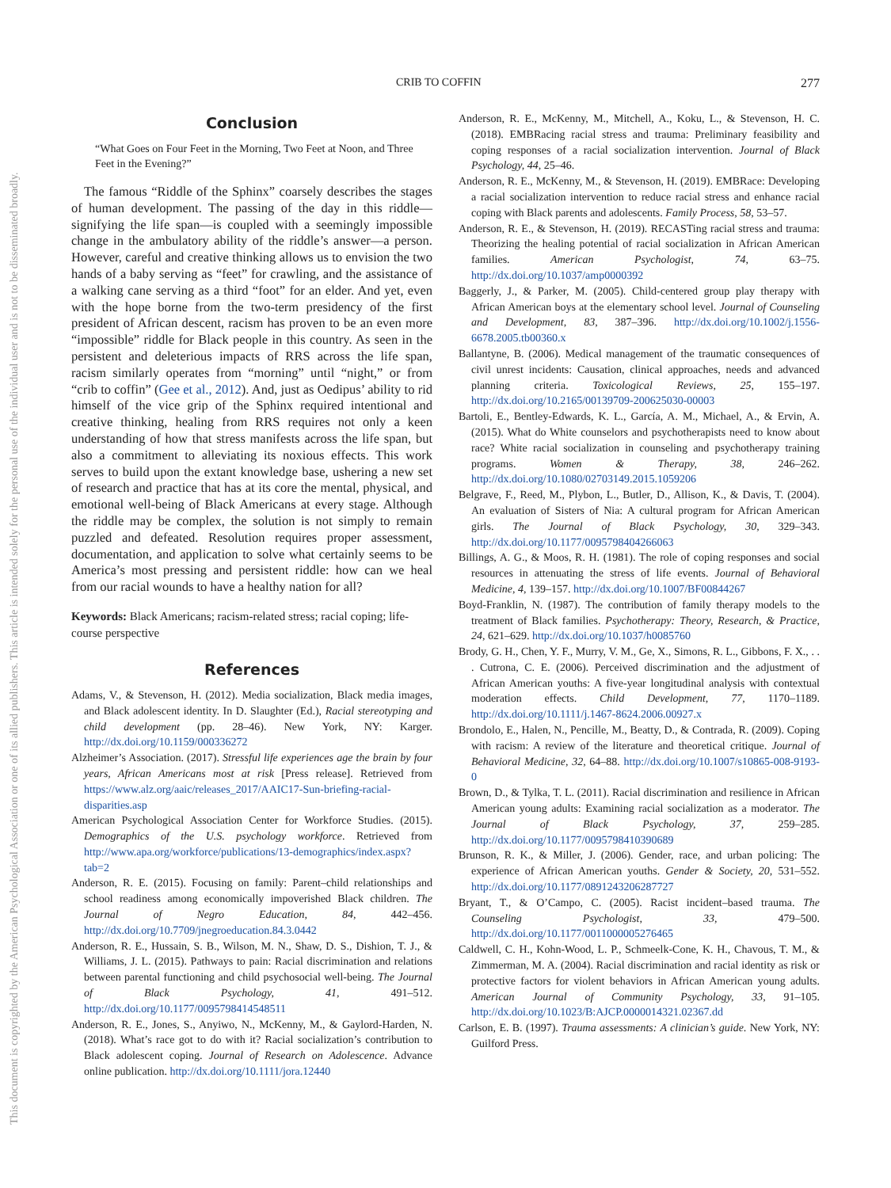This document is copyrighted by the American Psychological Association or one of its allied publishers. This article is intended solely for the personal use of the individual user and is not to be disseminated broadly.
CRIB TO COFFIN 277
Conclusion
“What Goes on Four Feet in the Morning, Two Feet at Noon, and Three Feet in the Evening?”
The famous “Riddle of the Sphinx” coarsely describes the stages of human development. The passing of the day in this riddle—signifying the life span—is coupled with a seemingly impossible change in the ambulatory ability of the riddle’s answer—a person. However, careful and creative thinking allows us to envision the two hands of a baby serving as “feet” for crawling, and the assistance of a walking cane serving as a third “foot” for an elder. And yet, even with the hope borne from the two-term presidency of the first president of African descent, racism has proven to be an even more “impossible” riddle for Black people in this country. As seen in the persistent and deleterious impacts of RRS across the life span, racism similarly operates from “morning” until “night,” or from “crib to coffin” (Gee et al., 2012). And, just as Oedipus’ ability to rid himself of the vice grip of the Sphinx required intentional and creative thinking, healing from RRS requires not only a keen understanding of how that stress manifests across the life span, but also a commitment to alleviating its noxious effects. This work serves to build upon the extant knowledge base, ushering a new set of research and practice that has at its core the mental, physical, and emotional well-being of Black Americans at every stage. Although the riddle may be complex, the solution is not simply to remain puzzled and defeated. Resolution requires proper assessment, documentation, and application to solve what certainly seems to be America’s most pressing and persistent riddle: how can we heal from our racial wounds to have a healthy nation for all?
Keywords: Black Americans; racism-related stress; racial coping; life-course perspective
References
Adams, V., & Stevenson, H. (2012). Media socialization, Black media images, and Black adolescent identity. In D. Slaughter (Ed.), Racial stereotyping and child development (pp. 28–46). New York, NY: Karger. http://dx.doi.org/10.1159/000336272
Alzheimer’s Association. (2017). Stressful life experiences age the brain by four years, African Americans most at risk [Press release]. Retrieved from https://www.alz.org/aaic/releases_2017/AAIC17-Sun-briefing-racial-disparities.asp
American Psychological Association Center for Workforce Studies. (2015). Demographics of the U.S. psychology workforce. Retrieved from http://www.apa.org/workforce/publications/13-demographics/index.aspx?tab=2
Anderson, R. E. (2015). Focusing on family: Parent–child relationships and school readiness among economically impoverished Black children. The Journal of Negro Education, 84, 442–456. http://dx.doi.org/10.7709/jnegroeducation.84.3.0442
Anderson, R. E., Hussain, S. B., Wilson, M. N., Shaw, D. S., Dishion, T. J., & Williams, J. L. (2015). Pathways to pain: Racial discrimination and relations between parental functioning and child psychosocial well-being. The Journal of Black Psychology, 41, 491–512. http://dx.doi.org/10.1177/0095798414548511
Anderson, R. E., Jones, S., Anyiwo, N., McKenny, M., & Gaylord-Harden, N. (2018). What’s race got to do with it? Racial socialization’s contribution to Black adolescent coping. Journal of Research on Adolescence. Advance online publication. http://dx.doi.org/10.1111/jora.12440
Anderson, R. E., McKenny, M., Mitchell, A., Koku, L., & Stevenson, H. C. (2018). EMBRacing racial stress and trauma: Preliminary feasibility and coping responses of a racial socialization intervention. Journal of Black Psychology, 44, 25–46.
Anderson, R. E., McKenny, M., & Stevenson, H. (2019). EMBRace: Developing a racial socialization intervention to reduce racial stress and enhance racial coping with Black parents and adolescents. Family Process, 58, 53–57.
Anderson, R. E., & Stevenson, H. (2019). RECASTing racial stress and trauma: Theorizing the healing potential of racial socialization in African American families. American Psychologist, 74, 63–75. http://dx.doi.org/10.1037/amp0000392
Baggerly, J., & Parker, M. (2005). Child-centered group play therapy with African American boys at the elementary school level. Journal of Counseling and Development, 83, 387–396. http://dx.doi.org/10.1002/j.1556-6678.2005.tb00360.x
Ballantyne, B. (2006). Medical management of the traumatic consequences of civil unrest incidents: Causation, clinical approaches, needs and advanced planning criteria. Toxicological Reviews, 25, 155–197. http://dx.doi.org/10.2165/00139709-200625030-00003
Bartoli, E., Bentley-Edwards, K. L., García, A. M., Michael, A., & Ervin, A. (2015). What do White counselors and psychotherapists need to know about race? White racial socialization in counseling and psychotherapy training programs. Women & Therapy, 38, 246–262. http://dx.doi.org/10.1080/02703149.2015.1059206
Belgrave, F., Reed, M., Plybon, L., Butler, D., Allison, K., & Davis, T. (2004). An evaluation of Sisters of Nia: A cultural program for African American girls. The Journal of Black Psychology, 30, 329–343. http://dx.doi.org/10.1177/0095798404266063
Billings, A. G., & Moos, R. H. (1981). The role of coping responses and social resources in attenuating the stress of life events. Journal of Behavioral Medicine, 4, 139–157. http://dx.doi.org/10.1007/BF00844267
Boyd-Franklin, N. (1987). The contribution of family therapy models to the treatment of Black families. Psychotherapy: Theory, Research, & Practice, 24, 621–629. http://dx.doi.org/10.1037/h0085760
Brody, G. H., Chen, Y. F., Murry, V. M., Ge, X., Simons, R. L., Gibbons, F. X., . . . Cutrona, C. E. (2006). Perceived discrimination and the adjustment of African American youths: A five-year longitudinal analysis with contextual moderation effects. Child Development, 77, 1170–1189. http://dx.doi.org/10.1111/j.1467-8624.2006.00927.x
Brondolo, E., Halen, N., Pencille, M., Beatty, D., & Contrada, R. (2009). Coping with racism: A review of the literature and theoretical critique. Journal of Behavioral Medicine, 32, 64–88. http://dx.doi.org/10.1007/s10865-008-9193-0
Brown, D., & Tylka, T. L. (2011). Racial discrimination and resilience in African American young adults: Examining racial socialization as a moderator. The Journal of Black Psychology, 37, 259–285. http://dx.doi.org/10.1177/0095798410390689
Brunson, R. K., & Miller, J. (2006). Gender, race, and urban policing: The experience of African American youths. Gender & Society, 20, 531–552. http://dx.doi.org/10.1177/0891243206287727
Bryant, T., & O’Campo, C. (2005). Racist incident–based trauma. The Counseling Psychologist, 33, 479–500. http://dx.doi.org/10.1177/0011000005276465
Caldwell, C. H., Kohn-Wood, L. P., Schmeelk-Cone, K. H., Chavous, T. M., & Zimmerman, M. A. (2004). Racial discrimination and racial identity as risk or protective factors for violent behaviors in African American young adults. American Journal of Community Psychology, 33, 91–105. http://dx.doi.org/10.1023/B:AJCP.0000014321.02367.dd
Carlson, E. B. (1997). Trauma assessments: A clinician’s guide. New York, NY: Guilford Press.